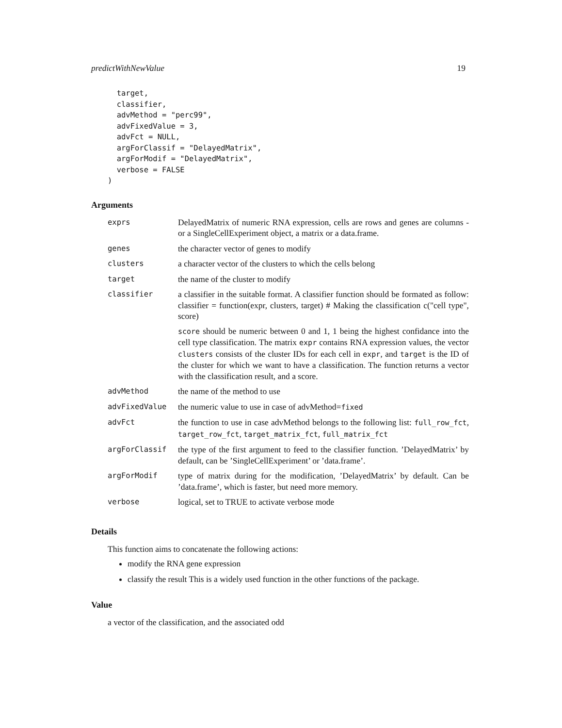predictWithNewValue 19
  target,
  classifier,
  advMethod = "perc99",
  advFixedValue = 3,
  advFct = NULL,
  argForClassif = "DelayedMatrix",
  argForModif = "DelayedMatrix",
  verbose = FALSE
)
Arguments
| exprs | DelayedMatrix of numeric RNA expression, cells are rows and genes are columns - or a SingleCellExperiment object, a matrix or a data.frame. |
| genes | the character vector of genes to modify |
| clusters | a character vector of the clusters to which the cells belong |
| target | the name of the cluster to modify |
| classifier | a classifier in the suitable format. A classifier function should be formated as follow: classifier = function(expr, clusters, target) # Making the classification c("cell type", score) score should be numeric between 0 and 1, 1 being the highest confidance into the cell type classification. The matrix expr contains RNA expression values, the vector clusters consists of the cluster IDs for each cell in expr , and target is the ID of the cluster for which we want to have a classification. The function returns a vector with the classification result, and a score. |
| advMethod | the name of the method to use |
| advFixedValue | the numeric value to use in case of advMethod= fixed |
| advFct | the function to use in case advMethod belongs to the following list: full_row_fct , target_row_fct , target_matrix_fct , full_matrix_fct |
| argForClassif | the type of the first argument to feed to the classifier function. ’DelayedMatrix’ by default, can be ’SingleCellExperiment’ or ’data.frame’. |
| argForModif | type of matrix during for the modification, ’DelayedMatrix’ by default. Can be ’data.frame’, which is faster, but need more memory. |
| verbose | logical, set to TRUE to activate verbose mode |
Details
This function aims to concatenate the following actions:
modify the RNA gene expression
classify the result This is a widely used function in the other functions of the package.
Value
a vector of the classification, and the associated odd